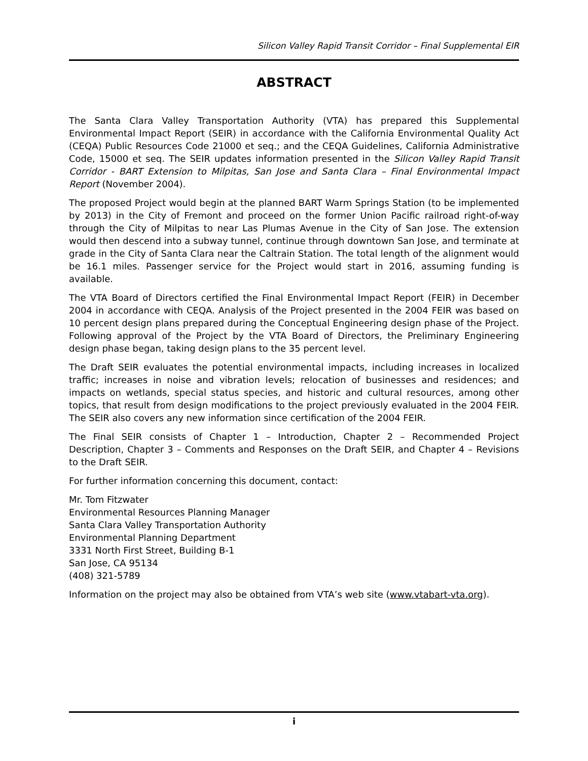Silicon Valley Rapid Transit Corridor – Final Supplemental EIR
ABSTRACT
The Santa Clara Valley Transportation Authority (VTA) has prepared this Supplemental Environmental Impact Report (SEIR) in accordance with the California Environmental Quality Act (CEQA) Public Resources Code 21000 et seq.; and the CEQA Guidelines, California Administrative Code, 15000 et seq. The SEIR updates information presented in the Silicon Valley Rapid Transit Corridor - BART Extension to Milpitas, San Jose and Santa Clara – Final Environmental Impact Report (November 2004).
The proposed Project would begin at the planned BART Warm Springs Station (to be implemented by 2013) in the City of Fremont and proceed on the former Union Pacific railroad right-of-way through the City of Milpitas to near Las Plumas Avenue in the City of San Jose. The extension would then descend into a subway tunnel, continue through downtown San Jose, and terminate at grade in the City of Santa Clara near the Caltrain Station. The total length of the alignment would be 16.1 miles. Passenger service for the Project would start in 2016, assuming funding is available.
The VTA Board of Directors certified the Final Environmental Impact Report (FEIR) in December 2004 in accordance with CEQA. Analysis of the Project presented in the 2004 FEIR was based on 10 percent design plans prepared during the Conceptual Engineering design phase of the Project. Following approval of the Project by the VTA Board of Directors, the Preliminary Engineering design phase began, taking design plans to the 35 percent level.
The Draft SEIR evaluates the potential environmental impacts, including increases in localized traffic; increases in noise and vibration levels; relocation of businesses and residences; and impacts on wetlands, special status species, and historic and cultural resources, among other topics, that result from design modifications to the project previously evaluated in the 2004 FEIR. The SEIR also covers any new information since certification of the 2004 FEIR.
The Final SEIR consists of Chapter 1 – Introduction, Chapter 2 – Recommended Project Description, Chapter 3 – Comments and Responses on the Draft SEIR, and Chapter 4 – Revisions to the Draft SEIR.
For further information concerning this document, contact:
Mr. Tom Fitzwater
Environmental Resources Planning Manager
Santa Clara Valley Transportation Authority
Environmental Planning Department
3331 North First Street, Building B-1
San Jose, CA 95134
(408) 321-5789
Information on the project may also be obtained from VTA’s web site (www.vtabart-vta.org).
i